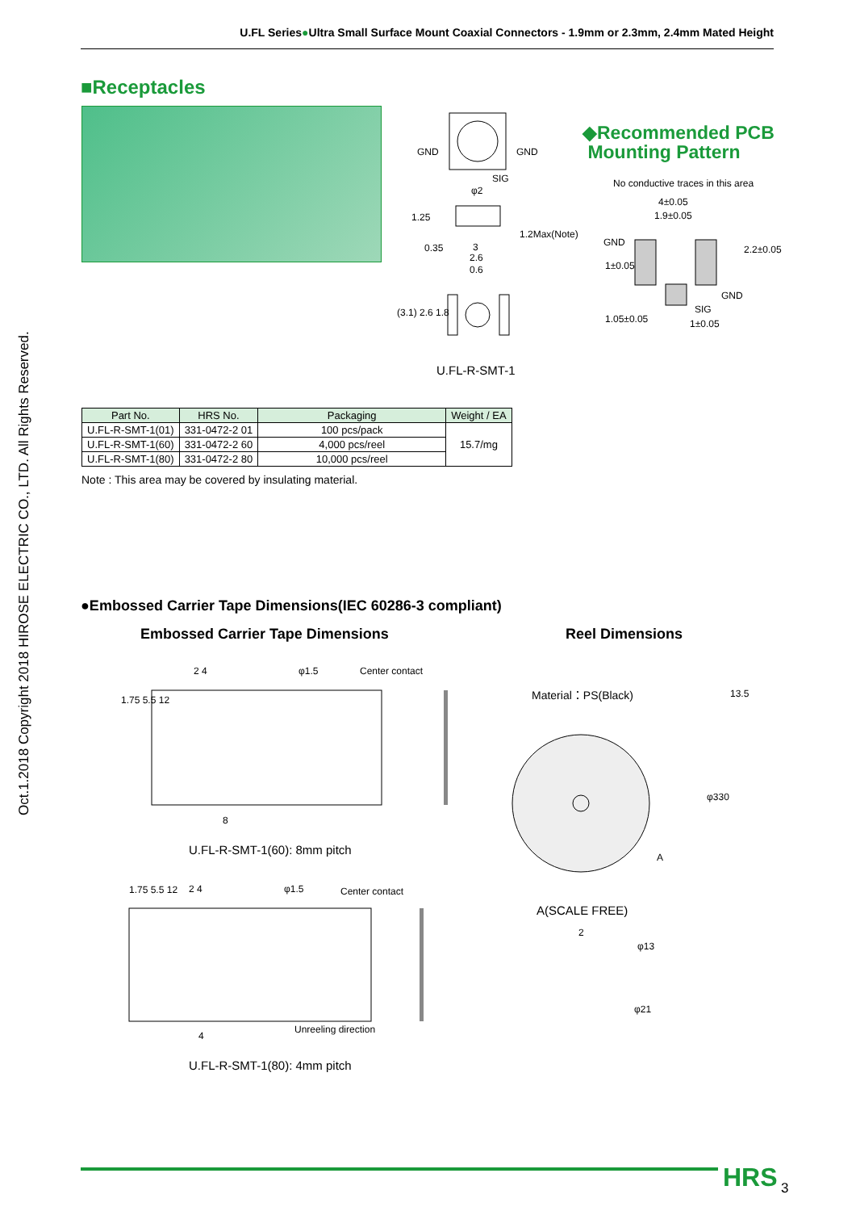U.FL Series●Ultra Small Surface Mount Coaxial Connectors - 1.9mm or 2.3mm, 2.4mm Mated Height
Oct.1.2018 Copyright 2018 HIROSE ELECTRIC CO., LTD. All Rights Reserved.
■Receptacles
GND GND
SIG
φ2
3
2.6
0.6
1.25
0.35
1.2Max(Note)
(3.1) 2.6 1.8
U.FL-R-SMT-1
◆Recommended PCB
Mounting Pattern
No conductive traces in this area
4±0.05
1.9±0.05
GND
2.2±0.05
1±0.05
GND
SIG
1±0.05
1.05±0.05
| Part No. | HRS No. | Packaging | Weight / EA |
| --- | --- | --- | --- |
| U.FL-R-SMT-1(01) | 331-0472-2 01 | 100 pcs/pack | 15.7/mg |
| U.FL-R-SMT-1(60) | 331-0472-2 60 | 4,000 pcs/reel | |
| U.FL-R-SMT-1(80) | 331-0472-2 80 | 10,000 pcs/reel | |
Note : This area may be covered by insulating material.
●Embossed Carrier Tape Dimensions(IEC 60286-3 compliant)
Embossed Carrier Tape Dimensions
Reel Dimensions
2 4 φ1.5 Center contact
1.75 5.5 12
8
U.FL-R-SMT-1(60): 8mm pitch
Material：PS(Black) 13.5
φ330
A
2 4 φ1.5 Center contact
1.75 5.5 12
4
Unreeling direction
U.FL-R-SMT-1(80): 4mm pitch
A(SCALE FREE)
2
φ13
φ21
HRS 3